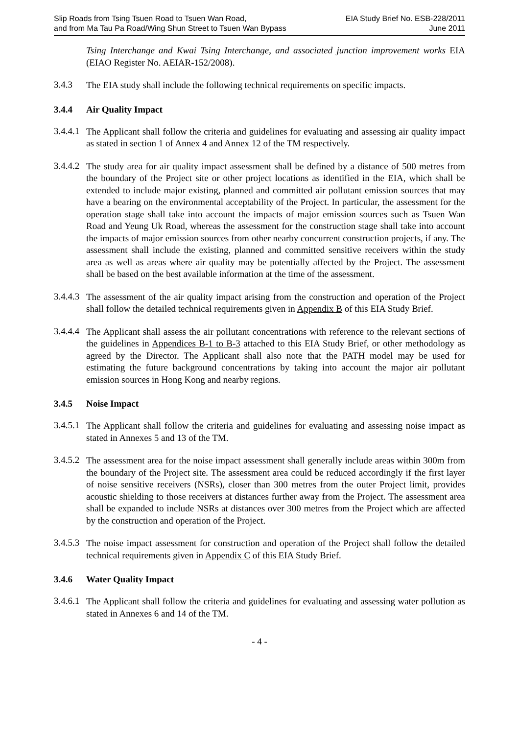Slip Roads from Tsing Tsuen Road to Tsuen Wan Road,
and from Ma Tau Pa Road/Wing Shun Street to Tsuen Wan Bypass
EIA Study Brief No. ESB-228/2011
June 2011
Tsing Interchange and Kwai Tsing Interchange, and associated junction improvement works EIA (EIAO Register No. AEIAR-152/2008).
3.4.3
The EIA study shall include the following technical requirements on specific impacts.
3.4.4 Air Quality Impact
3.4.4.1
The Applicant shall follow the criteria and guidelines for evaluating and assessing air quality impact as stated in section 1 of Annex 4 and Annex 12 of the TM respectively.
3.4.4.2
The study area for air quality impact assessment shall be defined by a distance of 500 metres from the boundary of the Project site or other project locations as identified in the EIA, which shall be extended to include major existing, planned and committed air pollutant emission sources that may have a bearing on the environmental acceptability of the Project. In particular, the assessment for the operation stage shall take into account the impacts of major emission sources such as Tsuen Wan Road and Yeung Uk Road, whereas the assessment for the construction stage shall take into account the impacts of major emission sources from other nearby concurrent construction projects, if any. The assessment shall include the existing, planned and committed sensitive receivers within the study area as well as areas where air quality may be potentially affected by the Project. The assessment shall be based on the best available information at the time of the assessment.
3.4.4.3
The assessment of the air quality impact arising from the construction and operation of the Project shall follow the detailed technical requirements given in Appendix B of this EIA Study Brief.
3.4.4.4
The Applicant shall assess the air pollutant concentrations with reference to the relevant sections of the guidelines in Appendices B-1 to B-3 attached to this EIA Study Brief, or other methodology as agreed by the Director. The Applicant shall also note that the PATH model may be used for estimating the future background concentrations by taking into account the major air pollutant emission sources in Hong Kong and nearby regions.
3.4.5 Noise Impact
3.4.5.1
The Applicant shall follow the criteria and guidelines for evaluating and assessing noise impact as stated in Annexes 5 and 13 of the TM.
3.4.5.2
The assessment area for the noise impact assessment shall generally include areas within 300m from the boundary of the Project site. The assessment area could be reduced accordingly if the first layer of noise sensitive receivers (NSRs), closer than 300 metres from the outer Project limit, provides acoustic shielding to those receivers at distances further away from the Project. The assessment area shall be expanded to include NSRs at distances over 300 metres from the Project which are affected by the construction and operation of the Project.
3.4.5.3
The noise impact assessment for construction and operation of the Project shall follow the detailed technical requirements given in Appendix C of this EIA Study Brief.
3.4.6 Water Quality Impact
3.4.6.1
The Applicant shall follow the criteria and guidelines for evaluating and assessing water pollution as stated in Annexes 6 and 14 of the TM.
- 4 -